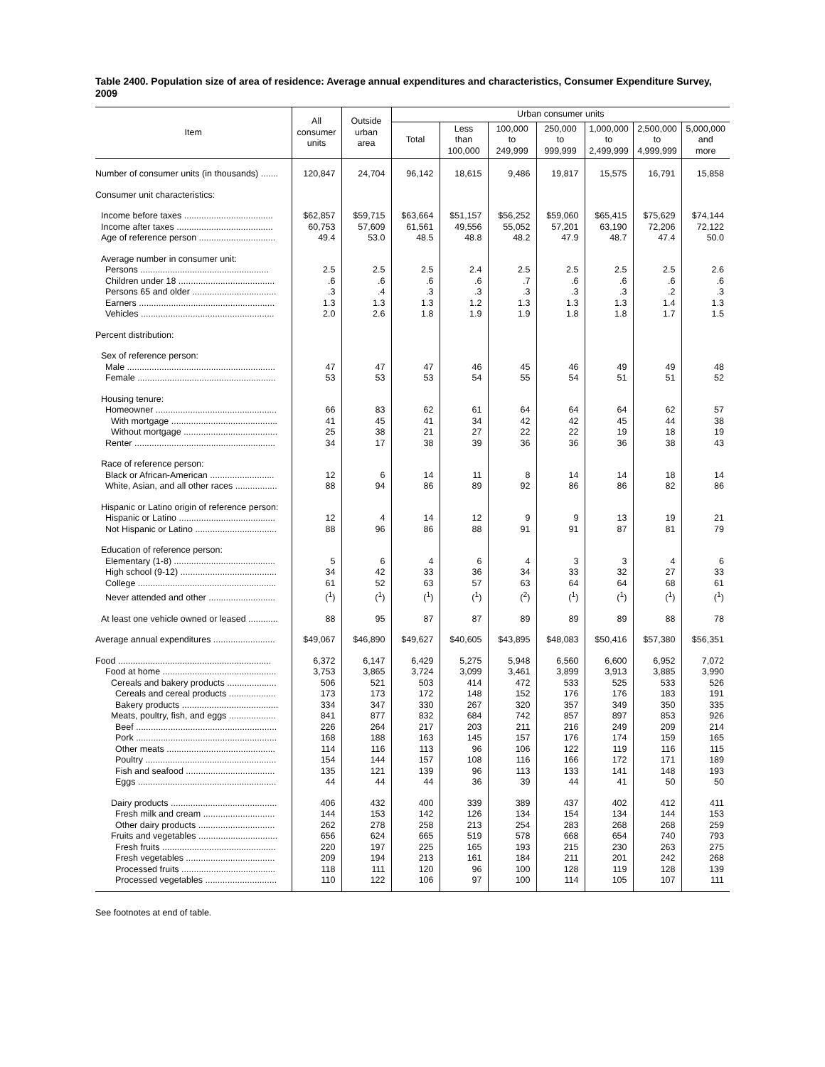Table 2400. Population size of area of residence: Average annual expenditures and characteristics, Consumer Expenditure Survey, 2009
| Item | All consumer units | Outside urban area | Urban consumer units | | | | | | |
| --- | --- | --- | --- | --- | --- | --- | --- | --- | --- |
| | | | Total | Less than 100,000 | 100,000 to 249,999 | 250,000 to 999,999 | 1,000,000 to 2,499,999 | 2,500,000 to 4,999,999 | 5,000,000 and more |
| Number of consumer units (in thousands) ....... | 120,847 | 24,704 | 96,142 | 18,615 | 9,486 | 19,817 | 15,575 | 16,791 | 15,858 |
| Consumer unit characteristics: | | | | | | | | | |
| Income before taxes .................................... | $62,857 | $59,715 | $63,664 | $51,157 | $56,252 | $59,060 | $65,415 | $75,629 | $74,144 |
| Income after taxes ....................................... | 60,753 | 57,609 | 61,561 | 49,556 | 55,052 | 57,201 | 63,190 | 72,206 | 72,122 |
| Age of reference person ............................... | 49.4 | 53.0 | 48.5 | 48.8 | 48.2 | 47.9 | 48.7 | 47.4 | 50.0 |
| Average number in consumer unit: | | | | | | | | | |
| Persons .................................................... | 2.5 | 2.5 | 2.5 | 2.4 | 2.5 | 2.5 | 2.5 | 2.5 | 2.6 |
| Children under 18 ....................................... | .6 | .6 | .6 | .6 | .7 | .6 | .6 | .6 | .6 |
| Persons 65 and older .................................. | .3 | .4 | .3 | .3 | .3 | .3 | .3 | .2 | .3 |
| Earners ....................................................... | 1.3 | 1.3 | 1.3 | 1.2 | 1.3 | 1.3 | 1.3 | 1.4 | 1.3 |
| Vehicles ...................................................... | 2.0 | 2.6 | 1.8 | 1.9 | 1.9 | 1.8 | 1.8 | 1.7 | 1.5 |
| Percent distribution: | | | | | | | | | |
| Sex of reference person: | | | | | | | | | |
| Male ............................................................ | 47 | 47 | 47 | 46 | 45 | 46 | 49 | 49 | 48 |
| Female ........................................................ | 53 | 53 | 53 | 54 | 55 | 54 | 51 | 51 | 52 |
| Housing tenure: | | | | | | | | | |
| Homeowner ................................................. | 66 | 83 | 62 | 61 | 64 | 64 | 64 | 62 | 57 |
| With mortgage ........................................... | 41 | 45 | 41 | 34 | 42 | 42 | 45 | 44 | 38 |
| Without mortgage ...................................... | 25 | 38 | 21 | 27 | 22 | 22 | 19 | 18 | 19 |
| Renter ......................................................... | 34 | 17 | 38 | 39 | 36 | 36 | 36 | 38 | 43 |
| Race of reference person: | | | | | | | | | |
| Black or African-American .......................... | 12 | 6 | 14 | 11 | 8 | 14 | 14 | 18 | 14 |
| White, Asian, and all other races ................. | 88 | 94 | 86 | 89 | 92 | 86 | 86 | 82 | 86 |
| Hispanic or Latino origin of reference person: | | | | | | | | | |
| Hispanic or Latino ....................................... | 12 | 4 | 14 | 12 | 9 | 9 | 13 | 19 | 21 |
| Not Hispanic or Latino ................................. | 88 | 96 | 86 | 88 | 91 | 91 | 87 | 81 | 79 |
| Education of reference person: | | | | | | | | | |
| Elementary (1-8) ......................................... | 5 | 6 | 4 | 6 | 4 | 3 | 3 | 4 | 6 |
| High school (9-12) ....................................... | 34 | 42 | 33 | 36 | 34 | 33 | 32 | 27 | 33 |
| College ........................................................ | 61 | 52 | 63 | 57 | 63 | 64 | 64 | 68 | 61 |
| Never attended and other ........................... | (<sup>1</sup>) | (<sup>1</sup>) | (<sup>1</sup>) | (<sup>1</sup>) | (<sup>2</sup>) | (<sup>1</sup>) | (<sup>1</sup>) | (<sup>1</sup>) | (<sup>1</sup>) |
| At least one vehicle owned or leased ............ | 88 | 95 | 87 | 87 | 89 | 89 | 89 | 88 | 78 |
| Average annual expenditures ......................... | $49,067 | $46,890 | $49,627 | $40,605 | $43,895 | $48,083 | $50,416 | $57,380 | $56,351 |
| Food .............................................................. | 6,372 | 6,147 | 6,429 | 5,275 | 5,948 | 6,560 | 6,600 | 6,952 | 7,072 |
| Food at home .............................................. | 3,753 | 3,865 | 3,724 | 3,099 | 3,461 | 3,899 | 3,913 | 3,885 | 3,990 |
| Cereals and bakery products .................... | 506 | 521 | 503 | 414 | 472 | 533 | 525 | 533 | 526 |
| Cereals and cereal products ................... | 173 | 173 | 172 | 148 | 152 | 176 | 176 | 183 | 191 |
| Bakery products ....................................... | 334 | 347 | 330 | 267 | 320 | 357 | 349 | 350 | 335 |
| Meats, poultry, fish, and eggs ................... | 841 | 877 | 832 | 684 | 742 | 857 | 897 | 853 | 926 |
| Beef ......................................................... | 226 | 264 | 217 | 203 | 211 | 216 | 249 | 209 | 214 |
| Pork ......................................................... | 168 | 188 | 163 | 145 | 157 | 176 | 174 | 159 | 165 |
| Other meats ............................................ | 114 | 116 | 113 | 96 | 106 | 122 | 119 | 116 | 115 |
| Poultry ..................................................... | 154 | 144 | 157 | 108 | 116 | 166 | 172 | 171 | 189 |
| Fish and seafood .................................... | 135 | 121 | 139 | 96 | 113 | 133 | 141 | 148 | 193 |
| Eggs ........................................................ | 44 | 44 | 44 | 36 | 39 | 44 | 41 | 50 | 50 |
| Dairy products ........................................... | 406 | 432 | 400 | 339 | 389 | 437 | 402 | 412 | 411 |
| Fresh milk and cream ............................. | 144 | 153 | 142 | 126 | 134 | 154 | 134 | 144 | 153 |
| Other dairy products ............................... | 262 | 278 | 258 | 213 | 254 | 283 | 268 | 268 | 259 |
| Fruits and vegetables ................................ | 656 | 624 | 665 | 519 | 578 | 668 | 654 | 740 | 793 |
| Fresh fruits .............................................. | 220 | 197 | 225 | 165 | 193 | 215 | 230 | 263 | 275 |
| Fresh vegetables .................................... | 209 | 194 | 213 | 161 | 184 | 211 | 201 | 242 | 268 |
| Processed fruits ...................................... | 118 | 111 | 120 | 96 | 100 | 128 | 119 | 128 | 139 |
| Processed vegetables ............................. | 110 | 122 | 106 | 97 | 100 | 114 | 105 | 107 | 111 |
See footnotes at end of table.